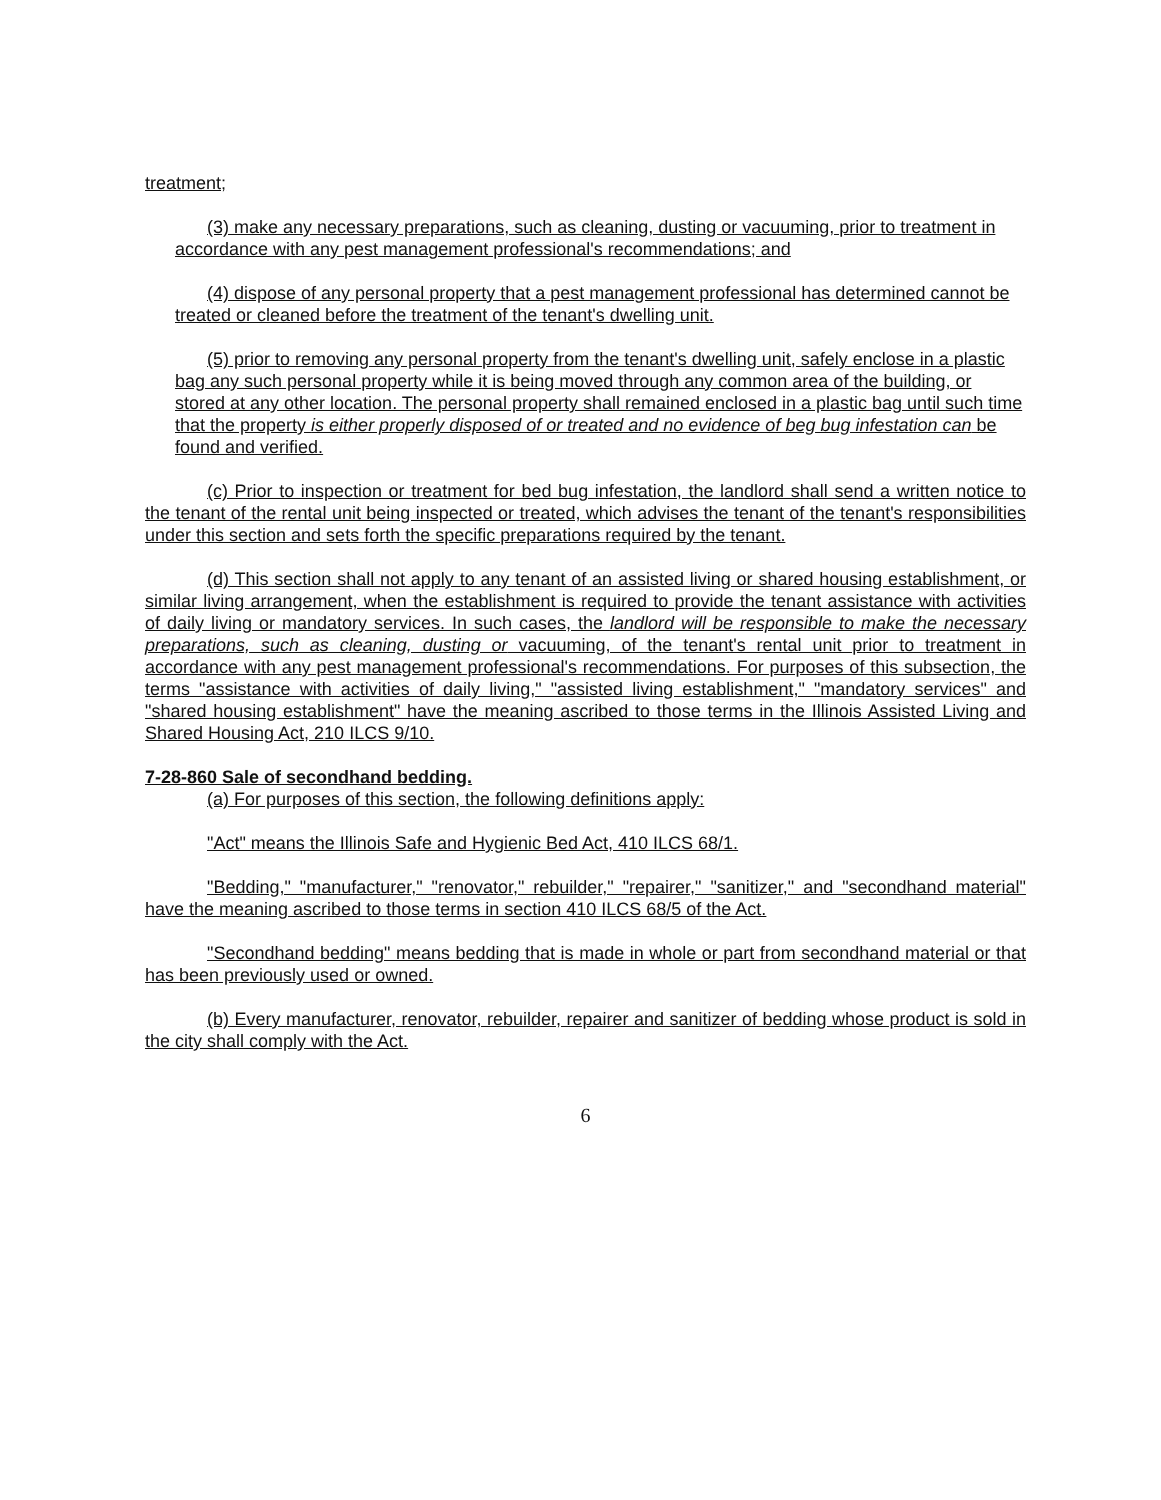treatment;
(3) make any necessary preparations, such as cleaning, dusting or vacuuming, prior to treatment in accordance with any pest management professional's recommendations; and
(4) dispose of any personal property that a pest management professional has determined cannot be treated or cleaned before the treatment of the tenant's dwelling unit.
(5) prior to removing any personal property from the tenant's dwelling unit, safely enclose in a plastic bag any such personal property while it is being moved through any common area of the building, or stored at any other location. The personal property shall remained enclosed in a plastic bag until such time that the property is either properly disposed of or treated and no evidence of beg bug infestation can be found and verified.
(c) Prior to inspection or treatment for bed bug infestation, the landlord shall send a written notice to the tenant of the rental unit being inspected or treated, which advises the tenant of the tenant's responsibilities under this section and sets forth the specific preparations required by the tenant.
(d) This section shall not apply to any tenant of an assisted living or shared housing establishment, or similar living arrangement, when the establishment is required to provide the tenant assistance with activities of daily living or mandatory services. In such cases, the landlord will be responsible to make the necessary preparations, such as cleaning, dusting or vacuuming, of the tenant's rental unit prior to treatment in accordance with any pest management professional's recommendations. For purposes of this subsection, the terms "assistance with activities of daily living," "assisted living establishment," "mandatory services" and "shared housing establishment" have the meaning ascribed to those terms in the Illinois Assisted Living and Shared Housing Act, 210 ILCS 9/10.
7-28-860 Sale of secondhand bedding.
(a) For purposes of this section, the following definitions apply:
"Act" means the Illinois Safe and Hygienic Bed Act, 410 ILCS 68/1.
"Bedding," "manufacturer," "renovator," rebuilder," "repairer," "sanitizer," and "secondhand material" have the meaning ascribed to those terms in section 410 ILCS 68/5 of the Act.
"Secondhand bedding" means bedding that is made in whole or part from secondhand material or that has been previously used or owned.
(b) Every manufacturer, renovator, rebuilder, repairer and sanitizer of bedding whose product is sold in the city shall comply with the Act.
6